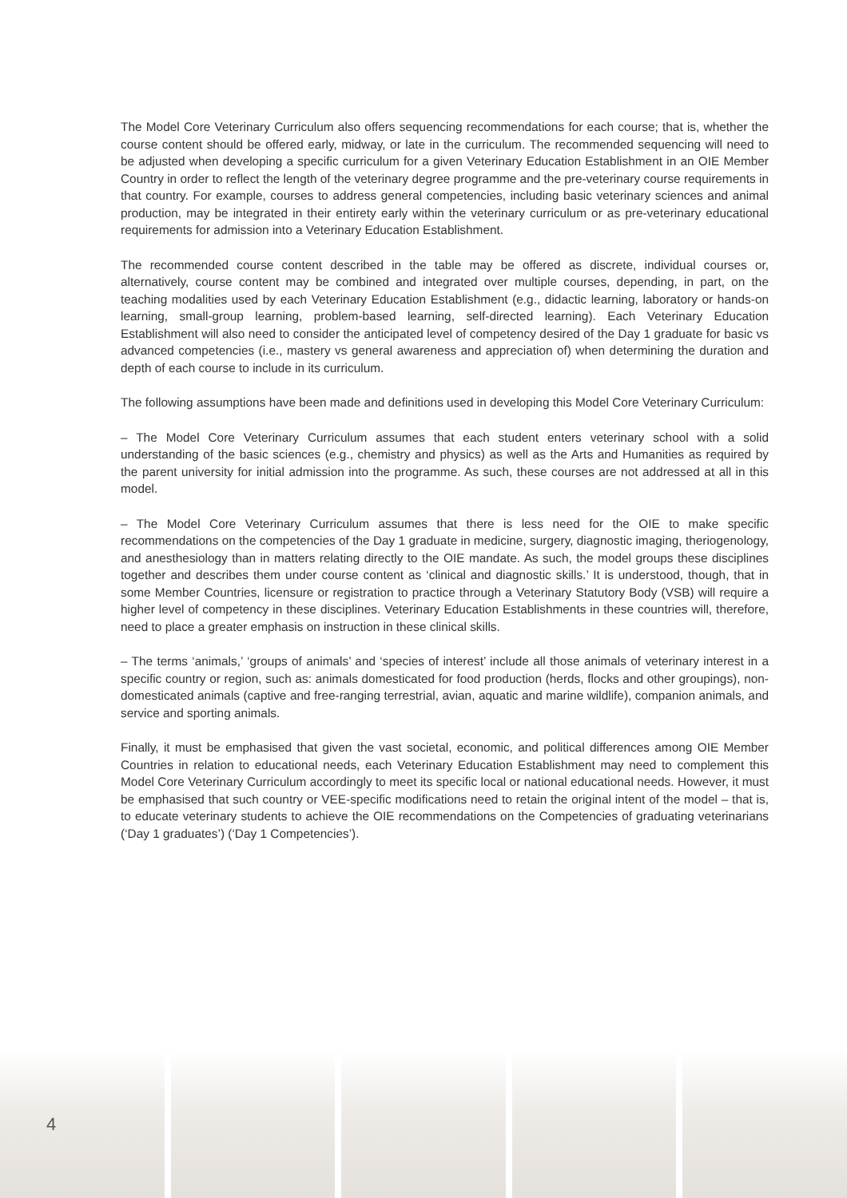The Model Core Veterinary Curriculum also offers sequencing recommendations for each course; that is, whether the course content should be offered early, midway, or late in the curriculum. The recommended sequencing will need to be adjusted when developing a specific curriculum for a given Veterinary Education Establishment in an OIE Member Country in order to reflect the length of the veterinary degree programme and the pre-veterinary course requirements in that country. For example, courses to address general competencies, including basic veterinary sciences and animal production, may be integrated in their entirety early within the veterinary curriculum or as pre-veterinary educational requirements for admission into a Veterinary Education Establishment.
The recommended course content described in the table may be offered as discrete, individual courses or, alternatively, course content may be combined and integrated over multiple courses, depending, in part, on the teaching modalities used by each Veterinary Education Establishment (e.g., didactic learning, laboratory or hands-on learning, small-group learning, problem-based learning, self-directed learning). Each Veterinary Education Establishment will also need to consider the anticipated level of competency desired of the Day 1 graduate for basic vs advanced competencies (i.e., mastery vs general awareness and appreciation of) when determining the duration and depth of each course to include in its curriculum.
The following assumptions have been made and definitions used in developing this Model Core Veterinary Curriculum:
– The Model Core Veterinary Curriculum assumes that each student enters veterinary school with a solid understanding of the basic sciences (e.g., chemistry and physics) as well as the Arts and Humanities as required by the parent university for initial admission into the programme. As such, these courses are not addressed at all in this model.
– The Model Core Veterinary Curriculum assumes that there is less need for the OIE to make specific recommendations on the competencies of the Day 1 graduate in medicine, surgery, diagnostic imaging, theriogenology, and anesthesiology than in matters relating directly to the OIE mandate. As such, the model groups these disciplines together and describes them under course content as ‘clinical and diagnostic skills.’ It is understood, though, that in some Member Countries, licensure or registration to practice through a Veterinary Statutory Body (VSB) will require a higher level of competency in these disciplines. Veterinary Education Establishments in these countries will, therefore, need to place a greater emphasis on instruction in these clinical skills.
– The terms ‘animals,’ ‘groups of animals’ and ‘species of interest’ include all those animals of veterinary interest in a specific country or region, such as: animals domesticated for food production (herds, flocks and other groupings), non-domesticated animals (captive and free-ranging terrestrial, avian, aquatic and marine wildlife), companion animals, and service and sporting animals.
Finally, it must be emphasised that given the vast societal, economic, and political differences among OIE Member Countries in relation to educational needs, each Veterinary Education Establishment may need to complement this Model Core Veterinary Curriculum accordingly to meet its specific local or national educational needs. However, it must be emphasised that such country or VEE-specific modifications need to retain the original intent of the model – that is, to educate veterinary students to achieve the OIE recommendations on the Competencies of graduating veterinarians (‘Day 1 graduates’) (‘Day 1 Competencies’).
4